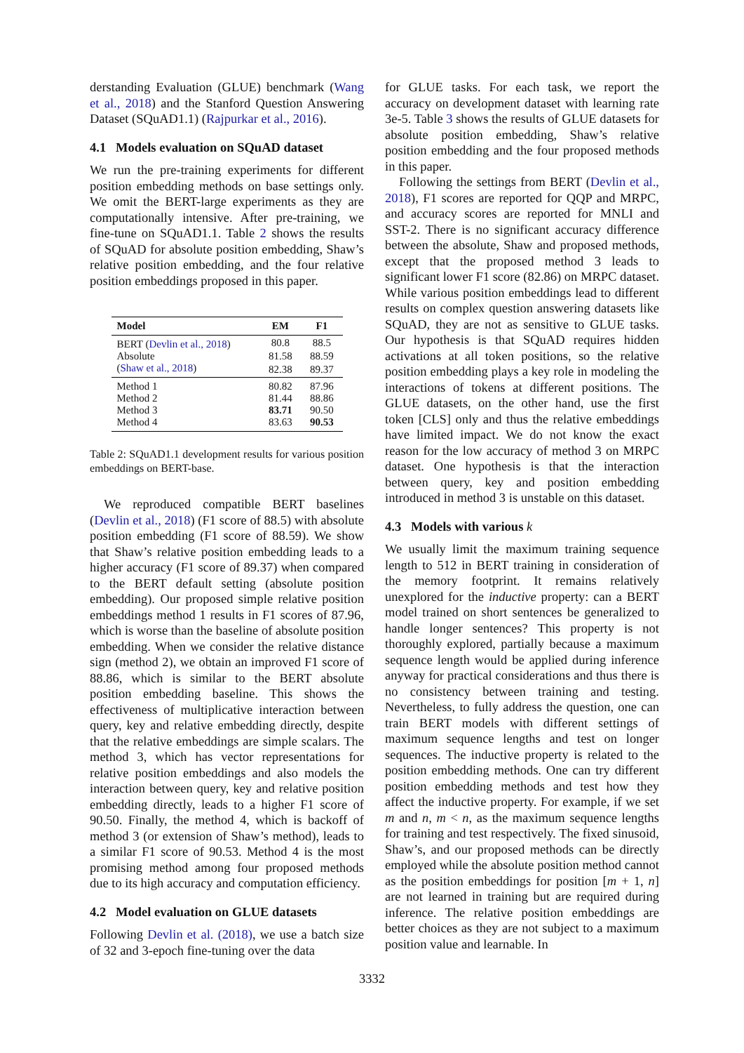derstanding Evaluation (GLUE) benchmark (Wang et al., 2018) and the Stanford Question Answering Dataset (SQuAD1.1) (Rajpurkar et al., 2016).
4.1 Models evaluation on SQuAD dataset
We run the pre-training experiments for different position embedding methods on base settings only. We omit the BERT-large experiments as they are computationally intensive. After pre-training, we fine-tune on SQuAD1.1. Table 2 shows the results of SQuAD for absolute position embedding, Shaw’s relative position embedding, and the four relative position embeddings proposed in this paper.
| Model | EM | F1 |
| --- | --- | --- |
| BERT ( Devlin et al., 2018 ) | 80.8 | 88.5 |
| Absolute | 81.58 | 88.59 |
| ( Shaw et al., 2018 ) | 82.38 | 89.37 |
| Method 1 | 80.82 | 87.96 |
| Method 2 | 81.44 | 88.86 |
| Method 3 | 83.71 | 90.50 |
| Method 4 | 83.63 | 90.53 |
Table 2: SQuAD1.1 development results for various position embeddings on BERT-base.
We reproduced compatible BERT baselines (Devlin et al., 2018) (F1 score of 88.5) with absolute position embedding (F1 score of 88.59). We show that Shaw’s relative position embedding leads to a higher accuracy (F1 score of 89.37) when compared to the BERT default setting (absolute position embedding). Our proposed simple relative position embeddings method 1 results in F1 scores of 87.96, which is worse than the baseline of absolute position embedding. When we consider the relative distance sign (method 2), we obtain an improved F1 score of 88.86, which is similar to the BERT absolute position embedding baseline. This shows the effectiveness of multiplicative interaction between query, key and relative embedding directly, despite that the relative embeddings are simple scalars. The method 3, which has vector representations for relative position embeddings and also models the interaction between query, key and relative position embedding directly, leads to a higher F1 score of 90.50. Finally, the method 4, which is backoff of method 3 (or extension of Shaw’s method), leads to a similar F1 score of 90.53. Method 4 is the most promising method among four proposed methods due to its high accuracy and computation efficiency.
4.2 Model evaluation on GLUE datasets
Following Devlin et al. (2018), we use a batch size of 32 and 3-epoch fine-tuning over the data
for GLUE tasks. For each task, we report the accuracy on development dataset with learning rate 3e-5. Table 3 shows the results of GLUE datasets for absolute position embedding, Shaw’s relative position embedding and the four proposed methods in this paper.
Following the settings from BERT (Devlin et al., 2018), F1 scores are reported for QQP and MRPC, and accuracy scores are reported for MNLI and SST-2. There is no significant accuracy difference between the absolute, Shaw and proposed methods, except that the proposed method 3 leads to significant lower F1 score (82.86) on MRPC dataset. While various position embeddings lead to different results on complex question answering datasets like SQuAD, they are not as sensitive to GLUE tasks. Our hypothesis is that SQuAD requires hidden activations at all token positions, so the relative position embedding plays a key role in modeling the interactions of tokens at different positions. The GLUE datasets, on the other hand, use the first token [CLS] only and thus the relative embeddings have limited impact. We do not know the exact reason for the low accuracy of method 3 on MRPC dataset. One hypothesis is that the interaction between query, key and position embedding introduced in method 3 is unstable on this dataset.
4.3 Models with various k
We usually limit the maximum training sequence length to 512 in BERT training in consideration of the memory footprint. It remains relatively unexplored for the inductive property: can a BERT model trained on short sentences be generalized to handle longer sentences? This property is not thoroughly explored, partially because a maximum sequence length would be applied during inference anyway for practical considerations and thus there is no consistency between training and testing. Nevertheless, to fully address the question, one can train BERT models with different settings of maximum sequence lengths and test on longer sequences. The inductive property is related to the position embedding methods. One can try different position embedding methods and test how they affect the inductive property. For example, if we set m and n, m < n, as the maximum sequence lengths for training and test respectively. The fixed sinusoid, Shaw’s, and our proposed methods can be directly employed while the absolute position method cannot as the position embeddings for position [m + 1, n] are not learned in training but are required during inference. The relative position embeddings are better choices as they are not subject to a maximum position value and learnable. In
3332